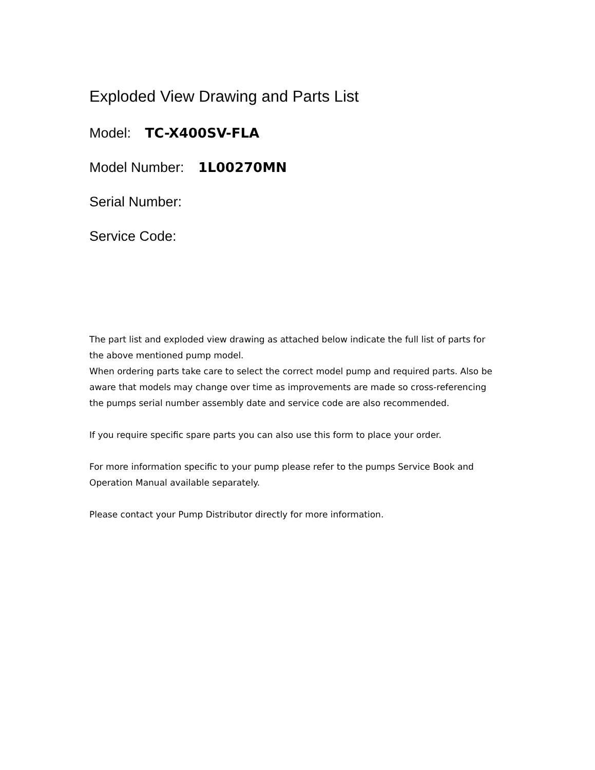Exploded View Drawing and Parts List
Model: TC-X400SV-FLA
Model Number: 1L00270MN
Serial Number:
Service Code:
The part list and exploded view drawing as attached below indicate the full list of parts for the above mentioned pump model.
When ordering parts take care to select the correct model pump and required parts. Also be aware that models may change over time as improvements are made so cross-referencing the pumps serial number assembly date and service code are also recommended.
If you require specific spare parts you can also use this form to place your order.
For more information specific to your pump please refer to the pumps Service Book and Operation Manual available separately.
Please contact your Pump Distributor directly for more information.